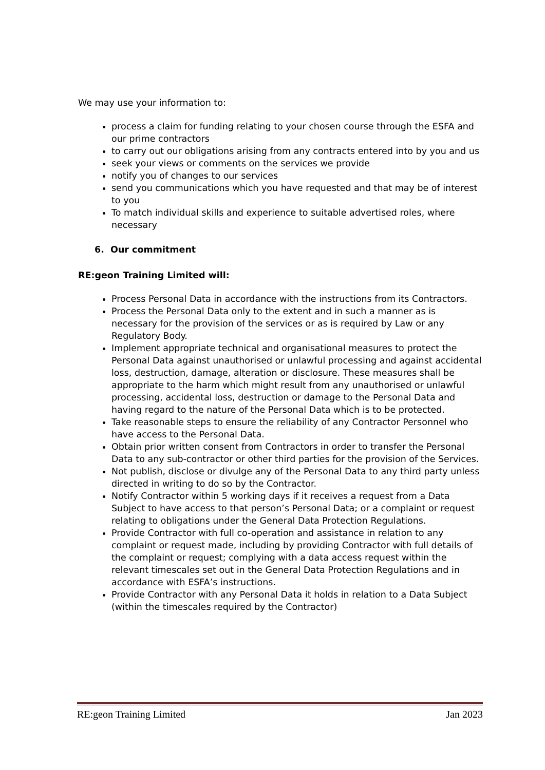We may use your information to:
process a claim for funding relating to your chosen course through the ESFA and our prime contractors
to carry out our obligations arising from any contracts entered into by you and us
seek your views or comments on the services we provide
notify you of changes to our services
send you communications which you have requested and that may be of interest to you
To match individual skills and experience to suitable advertised roles, where necessary
6. Our commitment
RE:geon Training Limited will:
Process Personal Data in accordance with the instructions from its Contractors.
Process the Personal Data only to the extent and in such a manner as is necessary for the provision of the services or as is required by Law or any Regulatory Body.
Implement appropriate technical and organisational measures to protect the Personal Data against unauthorised or unlawful processing and against accidental loss, destruction, damage, alteration or disclosure. These measures shall be appropriate to the harm which might result from any unauthorised or unlawful processing, accidental loss, destruction or damage to the Personal Data and having regard to the nature of the Personal Data which is to be protected.
Take reasonable steps to ensure the reliability of any Contractor Personnel who have access to the Personal Data.
Obtain prior written consent from Contractors in order to transfer the Personal Data to any sub-contractor or other third parties for the provision of the Services.
Not publish, disclose or divulge any of the Personal Data to any third party unless directed in writing to do so by the Contractor.
Notify Contractor within 5 working days if it receives a request from a Data Subject to have access to that person’s Personal Data; or a complaint or request relating to obligations under the General Data Protection Regulations.
Provide Contractor with full co-operation and assistance in relation to any complaint or request made, including by providing Contractor with full details of the complaint or request; complying with a data access request within the relevant timescales set out in the General Data Protection Regulations and in accordance with ESFA’s instructions.
Provide Contractor with any Personal Data it holds in relation to a Data Subject (within the timescales required by the Contractor)
RE:geon Training Limited Jan 2023